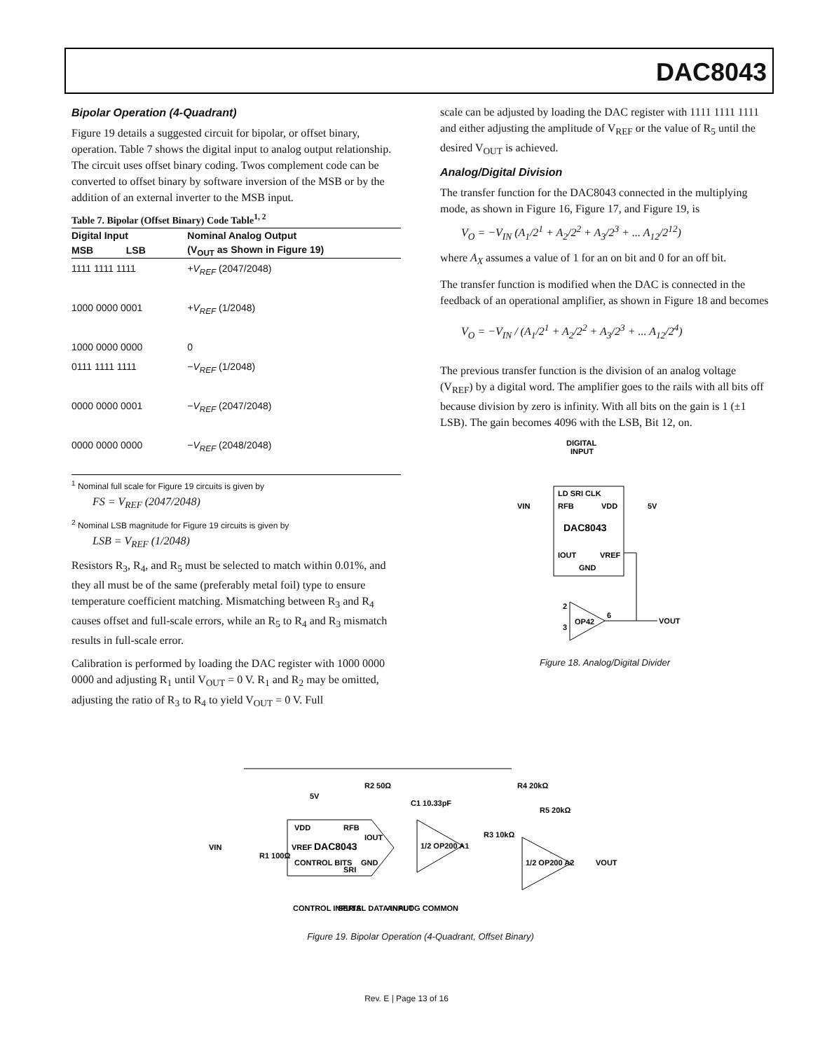DAC8043
Bipolar Operation (4-Quadrant)
Figure 19 details a suggested circuit for bipolar, or offset binary, operation. Table 7 shows the digital input to analog output relationship. The circuit uses offset binary coding. Twos complement code can be converted to offset binary by software inversion of the MSB or by the addition of an external inverter to the MSB input.
Table 7. Bipolar (Offset Binary) Code Table<sup>1, 2</sup>
| Digital Input | Nominal Analog Output |
| --- | --- |
| MSB LSB | (V<sub>OUT</sub> as Shown in Figure 19) |
| 1111 1111 1111 | +V<sub>REF</sub> (2047/2048) |
| 1000 0000 0001 | +V<sub>REF</sub> (1/2048) |
| 1000 0000 0000 | 0 |
| 0111 1111 1111 | −V<sub>REF</sub> (1/2048) |
| 0000 0000 0001 | −V<sub>REF</sub> (2047/2048) |
| 0000 0000 0000 | −V<sub>REF</sub> (2048/2048) |
<sup>1</sup> Nominal full scale for Figure 19 circuits is given by
FS = V<sub>REF</sub> (2047/2048)
<sup>2</sup> Nominal LSB magnitude for Figure 19 circuits is given by
LSB = V<sub>REF</sub> (1/2048)
Resistors R<sub>3</sub>, R<sub>4</sub>, and R<sub>5</sub> must be selected to match within 0.01%, and they all must be of the same (preferably metal foil) type to ensure temperature coefficient matching. Mismatching between R<sub>3</sub> and R<sub>4</sub> causes offset and full-scale errors, while an R<sub>5</sub> to R<sub>4</sub> and R<sub>3</sub> mismatch results in full-scale error.
Calibration is performed by loading the DAC register with 1000 0000 0000 and adjusting R<sub>1</sub> until V<sub>OUT</sub> = 0 V. R<sub>1</sub> and R<sub>2</sub> may be omitted, adjusting the ratio of R<sub>3</sub> to R<sub>4</sub> to yield V<sub>OUT</sub> = 0 V. Full
scale can be adjusted by loading the DAC register with 1111 1111 1111 and either adjusting the amplitude of V<sub>REF</sub> or the value of R<sub>5</sub> until the desired V<sub>OUT</sub> is achieved.
Analog/Digital Division
The transfer function for the DAC8043 connected in the multiplying mode, as shown in Figure 16, Figure 17, and Figure 19, is
V<sub>O</sub> = −V<sub>IN</sub> (A<sub>1</sub>/2<sup>1</sup> + A<sub>2</sub>/2<sup>2</sup> + A<sub>3</sub>/2<sup>3</sup> + ... A<sub>12</sub>/2<sup>12</sup>)
where A<sub>X</sub> assumes a value of 1 for an on bit and 0 for an off bit.
The transfer function is modified when the DAC is connected in the feedback of an operational amplifier, as shown in Figure 18 and becomes
V<sub>O</sub> = −V<sub>IN</sub> / (A<sub>1</sub>/2<sup>1</sup> + A<sub>2</sub>/2<sup>2</sup> + A<sub>3</sub>/2<sup>3</sup> + ... A<sub>12</sub>/2<sup>4</sup>)
The previous transfer function is the division of an analog voltage (V<sub>REF</sub>) by a digital word. The amplifier goes to the rails with all bits off because division by zero is infinity. With all bits on the gain is 1 (±1 LSB). The gain becomes 4096 with the LSB, Bit 12, on.
DIGITAL
INPUT
LD SRI CLK
VIN
RFB
VDD
5V
DAC8043
IOUT
VREF
GND
2
OP42
6
3
VOUT
Figure 18. Analog/Digital Divider
R2 50Ω
R4 20kΩ
5V
C1 10.33pF
R5 20kΩ
VDD
RFB
IOUT
VIN
VREF
DAC8043
R1 100Ω
R3 10kΩ
1/2 OP200 A1
1/2 OP200 A2
VOUT
CONTROL BITS
SRI
GND
CONTROL INPUTS
SERIAL DATA INPUT
ANALOG COMMON
Figure 19. Bipolar Operation (4-Quadrant, Offset Binary)
Rev. E | Page 13 of 16